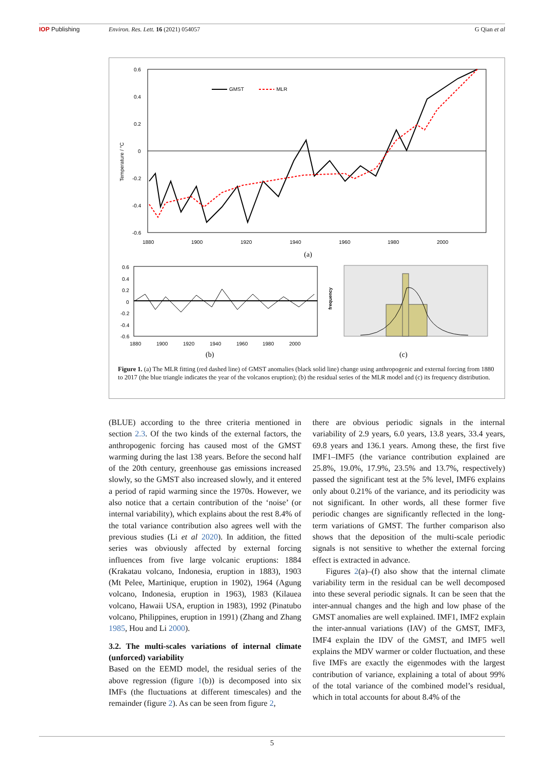IOP Publishing Environ. Res. Lett. 16 (2021) 054057 G Qian et al
0.6
0.4
0.2
0
-0.2
-0.4
-0.6
Temperature / °C
1880
1900
1920
1940
1960
1980
2000
GMST
MLR
(a)
0.6
0.4
0.2
0
-0.2
-0.4
-0.6
1880
1900
1920
1940
1960
1980
2000
(b)
frequency
(c)
Figure 1. (a) The MLR fitting (red dashed line) of GMST anomalies (black solid line) change using anthropogenic and external forcing from 1880 to 2017 (the blue triangle indicates the year of the volcanos eruption); (b) the residual series of the MLR model and (c) its frequency distribution.
(BLUE) according to the three criteria mentioned in section 2.3. Of the two kinds of the external factors, the anthropogenic forcing has caused most of the GMST warming during the last 138 years. Before the second half of the 20th century, greenhouse gas emissions increased slowly, so the GMST also increased slowly, and it entered a period of rapid warming since the 1970s. However, we also notice that a certain contribution of the ‘noise’ (or internal variability), which explains about the rest 8.4% of the total variance contribution also agrees well with the previous studies (Li et al 2020). In addition, the fitted series was obviously affected by external forcing influences from five large volcanic eruptions: 1884 (Krakatau volcano, Indonesia, eruption in 1883), 1903 (Mt Pelee, Martinique, eruption in 1902), 1964 (Agung volcano, Indonesia, eruption in 1963), 1983 (Kilauea volcano, Hawaii USA, eruption in 1983), 1992 (Pinatubo volcano, Philippines, eruption in 1991) (Zhang and Zhang 1985, Hou and Li 2000).
3.2. The multi-scales variations of internal climate (unforced) variability
Based on the EEMD model, the residual series of the above regression (figure 1(b)) is decomposed into six IMFs (the fluctuations at different timescales) and the remainder (figure 2). As can be seen from figure 2,
there are obvious periodic signals in the internal variability of 2.9 years, 6.0 years, 13.8 years, 33.4 years, 69.8 years and 136.1 years. Among these, the first five IMF1–IMF5 (the variance contribution explained are 25.8%, 19.0%, 17.9%, 23.5% and 13.7%, respectively) passed the significant test at the 5% level, IMF6 explains only about 0.21% of the variance, and its periodicity was not significant. In other words, all these former five periodic changes are significantly reflected in the long-term variations of GMST. The further comparison also shows that the deposition of the multi-scale periodic signals is not sensitive to whether the external forcing effect is extracted in advance.
Figures 2(a)–(f) also show that the internal climate variability term in the residual can be well decomposed into these several periodic signals. It can be seen that the inter-annual changes and the high and low phase of the GMST anomalies are well explained. IMF1, IMF2 explain the inter-annual variations (IAV) of the GMST, IMF3, IMF4 explain the IDV of the GMST, and IMF5 well explains the MDV warmer or colder fluctuation, and these five IMFs are exactly the eigenmodes with the largest contribution of variance, explaining a total of about 99% of the total variance of the combined model’s residual, which in total accounts for about 8.4% of the
5